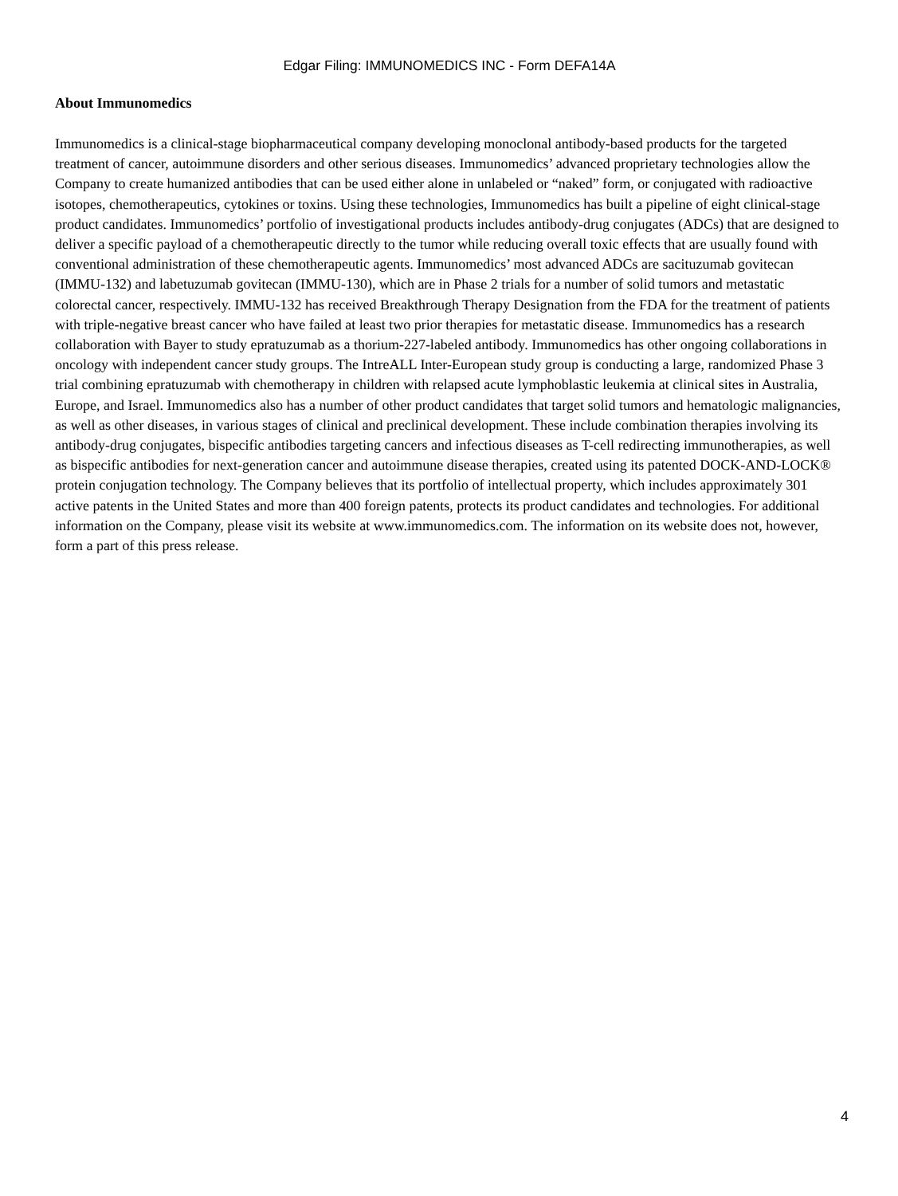Edgar Filing: IMMUNOMEDICS INC - Form DEFA14A
About Immunomedics
Immunomedics is a clinical-stage biopharmaceutical company developing monoclonal antibody-based products for the targeted treatment of cancer, autoimmune disorders and other serious diseases. Immunomedics’ advanced proprietary technologies allow the Company to create humanized antibodies that can be used either alone in unlabeled or “naked” form, or conjugated with radioactive isotopes, chemotherapeutics, cytokines or toxins. Using these technologies, Immunomedics has built a pipeline of eight clinical-stage product candidates. Immunomedics’ portfolio of investigational products includes antibody-drug conjugates (ADCs) that are designed to deliver a specific payload of a chemotherapeutic directly to the tumor while reducing overall toxic effects that are usually found with conventional administration of these chemotherapeutic agents. Immunomedics’ most advanced ADCs are sacituzumab govitecan (IMMU-132) and labetuzumab govitecan (IMMU-130), which are in Phase 2 trials for a number of solid tumors and metastatic colorectal cancer, respectively. IMMU-132 has received Breakthrough Therapy Designation from the FDA for the treatment of patients with triple-negative breast cancer who have failed at least two prior therapies for metastatic disease. Immunomedics has a research collaboration with Bayer to study epratuzumab as a thorium-227-labeled antibody. Immunomedics has other ongoing collaborations in oncology with independent cancer study groups. The IntreALL Inter-European study group is conducting a large, randomized Phase 3 trial combining epratuzumab with chemotherapy in children with relapsed acute lymphoblastic leukemia at clinical sites in Australia, Europe, and Israel. Immunomedics also has a number of other product candidates that target solid tumors and hematologic malignancies, as well as other diseases, in various stages of clinical and preclinical development. These include combination therapies involving its antibody-drug conjugates, bispecific antibodies targeting cancers and infectious diseases as T-cell redirecting immunotherapies, as well as bispecific antibodies for next-generation cancer and autoimmune disease therapies, created using its patented DOCK-AND-LOCK® protein conjugation technology. The Company believes that its portfolio of intellectual property, which includes approximately 301 active patents in the United States and more than 400 foreign patents, protects its product candidates and technologies. For additional information on the Company, please visit its website at www.immunomedics.com. The information on its website does not, however, form a part of this press release.
4